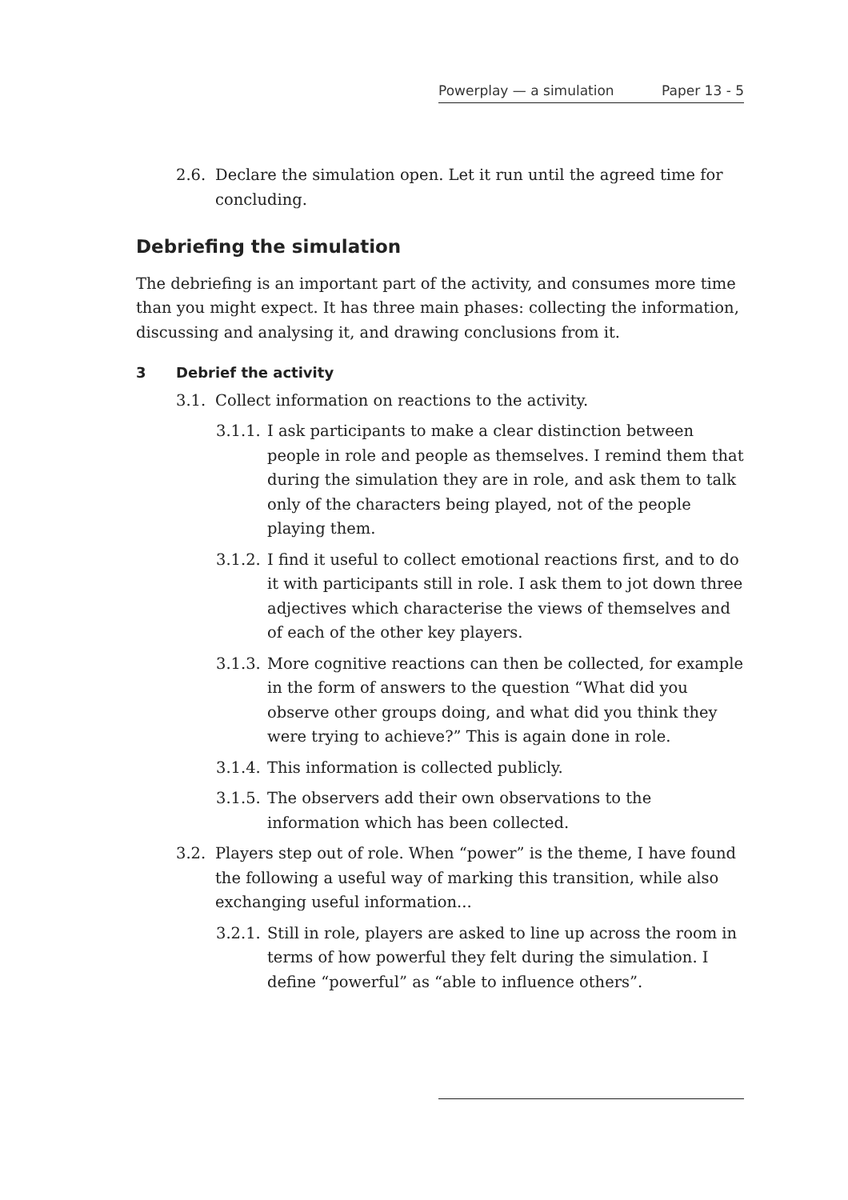Powerplay — a simulation Paper 13 - 5
2.6. Declare the simulation open. Let it run until the agreed time for concluding.
Debriefing the simulation
The debriefing is an important part of the activity, and consumes more time than you might expect. It has three main phases: collecting the information, discussing and analysing it, and drawing conclusions from it.
3 Debrief the activity
3.1. Collect information on reactions to the activity.
3.1.1. I ask participants to make a clear distinction between people in role and people as themselves. I remind them that during the simulation they are in role, and ask them to talk only of the characters being played, not of the people playing them.
3.1.2. I find it useful to collect emotional reactions first, and to do it with participants still in role. I ask them to jot down three adjectives which characterise the views of themselves and of each of the other key players.
3.1.3. More cognitive reactions can then be collected, for example in the form of answers to the question “What did you observe other groups doing, and what did you think they were trying to achieve?” This is again done in role.
3.1.4. This information is collected publicly.
3.1.5. The observers add their own observations to the information which has been collected.
3.2. Players step out of role. When “power” is the theme, I have found the following a useful way of marking this transition, while also exchanging useful information...
3.2.1. Still in role, players are asked to line up across the room in terms of how powerful they felt during the simulation. I define “powerful” as “able to influence others”.